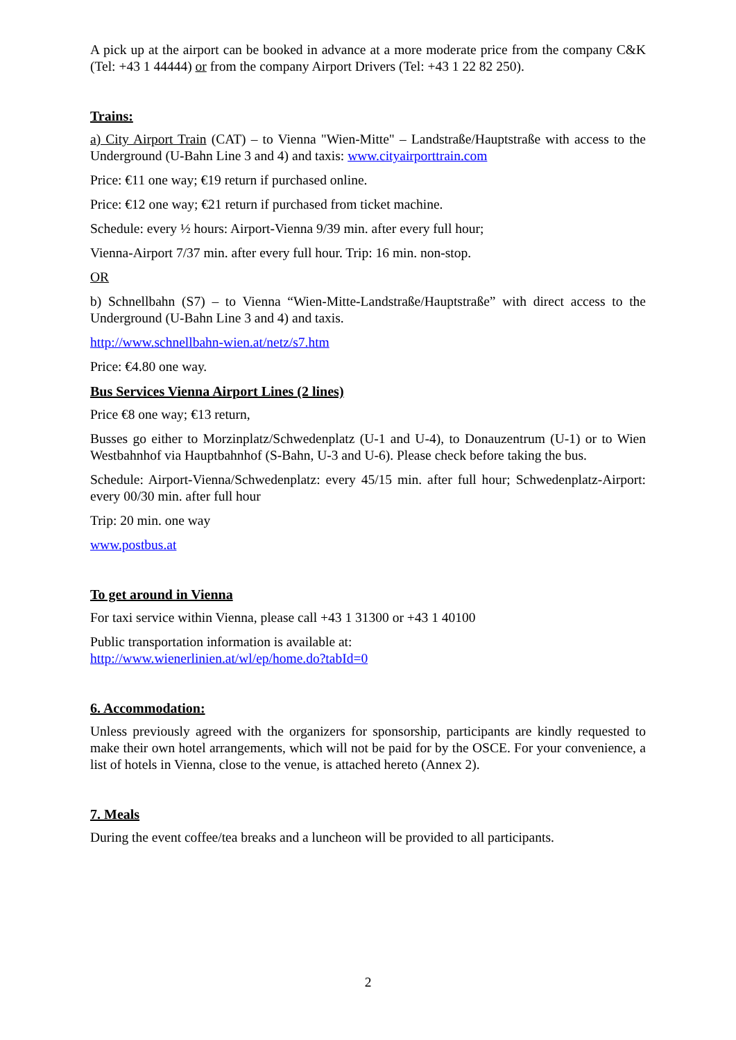A pick up at the airport can be booked in advance at a more moderate price from the company C&K (Tel: +43 1 44444) or from the company Airport Drivers (Tel: +43 1 22 82 250).
Trains:
a) City Airport Train (CAT) – to Vienna "Wien-Mitte" – Landstraße/Hauptstraße with access to the Underground (U-Bahn Line 3 and 4) and taxis: www.cityairporttrain.com
Price: €11 one way; €19 return if purchased online.
Price: €12 one way; €21 return if purchased from ticket machine.
Schedule: every ½ hours: Airport-Vienna 9/39 min. after every full hour;
Vienna-Airport 7/37 min. after every full hour. Trip: 16 min. non-stop.
OR
b) Schnellbahn (S7) – to Vienna “Wien-Mitte-Landstraße/Hauptstraße” with direct access to the Underground (U-Bahn Line 3 and 4) and taxis.
http://www.schnellbahn-wien.at/netz/s7.htm
Price: €4.80 one way.
Bus Services Vienna Airport Lines (2 lines)
Price €8 one way; €13 return,
Busses go either to Morzinplatz/Schwedenplatz (U-1 and U-4), to Donauzentrum (U-1) or to Wien Westbahnhof via Hauptbahnhof (S-Bahn, U-3 and U-6). Please check before taking the bus.
Schedule: Airport-Vienna/Schwedenplatz: every 45/15 min. after full hour; Schwedenplatz-Airport: every 00/30 min. after full hour
Trip: 20 min. one way
www.postbus.at
To get around in Vienna
For taxi service within Vienna, please call +43 1 31300 or +43 1 40100
Public transportation information is available at:
http://www.wienerlinien.at/wl/ep/home.do?tabId=0
6. Accommodation:
Unless previously agreed with the organizers for sponsorship, participants are kindly requested to make their own hotel arrangements, which will not be paid for by the OSCE. For your convenience, a list of hotels in Vienna, close to the venue, is attached hereto (Annex 2).
7. Meals
During the event coffee/tea breaks and a luncheon will be provided to all participants.
2